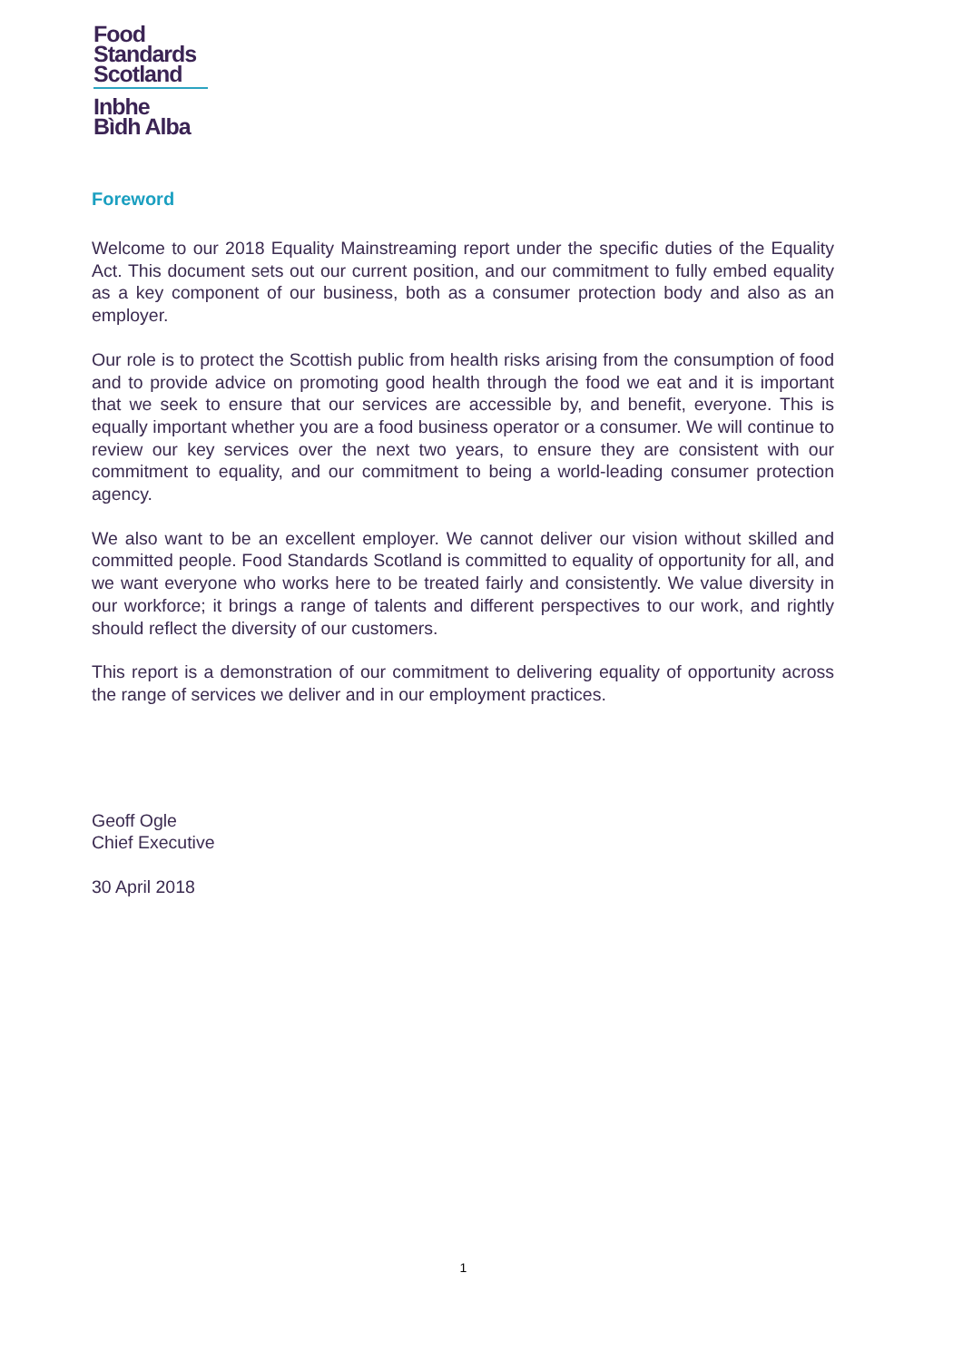Food
Standards
Scotland
Inbhe
Bìdh Alba
Foreword
Welcome to our 2018 Equality Mainstreaming report under the specific duties of the Equality Act. This document sets out our current position, and our commitment to fully embed equality as a key component of our business, both as a consumer protection body and also as an employer.
Our role is to protect the Scottish public from health risks arising from the consumption of food and to provide advice on promoting good health through the food we eat and it is important that we seek to ensure that our services are accessible by, and benefit, everyone. This is equally important whether you are a food business operator or a consumer. We will continue to review our key services over the next two years, to ensure they are consistent with our commitment to equality, and our commitment to being a world-leading consumer protection agency.
We also want to be an excellent employer. We cannot deliver our vision without skilled and committed people. Food Standards Scotland is committed to equality of opportunity for all, and we want everyone who works here to be treated fairly and consistently. We value diversity in our workforce; it brings a range of talents and different perspectives to our work, and rightly should reflect the diversity of our customers.
This report is a demonstration of our commitment to delivering equality of opportunity across the range of services we deliver and in our employment practices.
Geoff Ogle
Chief Executive
30 April 2018
1